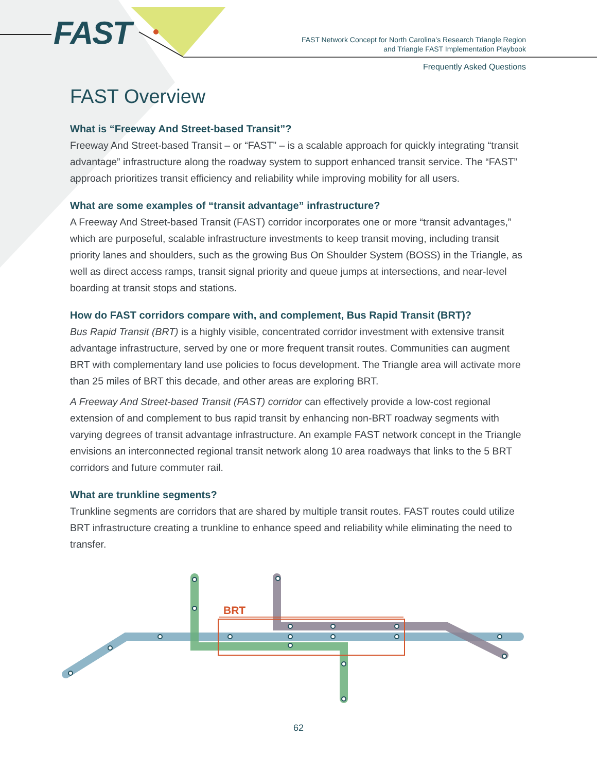FAST
FAST Network Concept for North Carolina’s Research Triangle Region
and Triangle FAST Implementation Playbook
Frequently Asked Questions
FAST Overview
What is “Freeway And Street-based Transit”?
Freeway And Street-based Transit – or “FAST” – is a scalable approach for quickly integrating “transit advantage” infrastructure along the roadway system to support enhanced transit service. The “FAST” approach prioritizes transit efficiency and reliability while improving mobility for all users.
What are some examples of “transit advantage” infrastructure?
A Freeway And Street-based Transit (FAST) corridor incorporates one or more “transit advantages,” which are purposeful, scalable infrastructure investments to keep transit moving, including transit priority lanes and shoulders, such as the growing Bus On Shoulder System (BOSS) in the Triangle, as well as direct access ramps, transit signal priority and queue jumps at intersections, and near-level boarding at transit stops and stations.
How do FAST corridors compare with, and complement, Bus Rapid Transit (BRT)?
Bus Rapid Transit (BRT) is a highly visible, concentrated corridor investment with extensive transit advantage infrastructure, served by one or more frequent transit routes. Communities can augment BRT with complementary land use policies to focus development. The Triangle area will activate more than 25 miles of BRT this decade, and other areas are exploring BRT.
A Freeway And Street-based Transit (FAST) corridor can effectively provide a low-cost regional extension of and complement to bus rapid transit by enhancing non-BRT roadway segments with varying degrees of transit advantage infrastructure. An example FAST network concept in the Triangle envisions an interconnected regional transit network along 10 area roadways that links to the 5 BRT corridors and future commuter rail.
What are trunkline segments?
Trunkline segments are corridors that are shared by multiple transit routes. FAST routes could utilize BRT infrastructure creating a trunkline to enhance speed and reliability while eliminating the need to transfer.
BRT
62